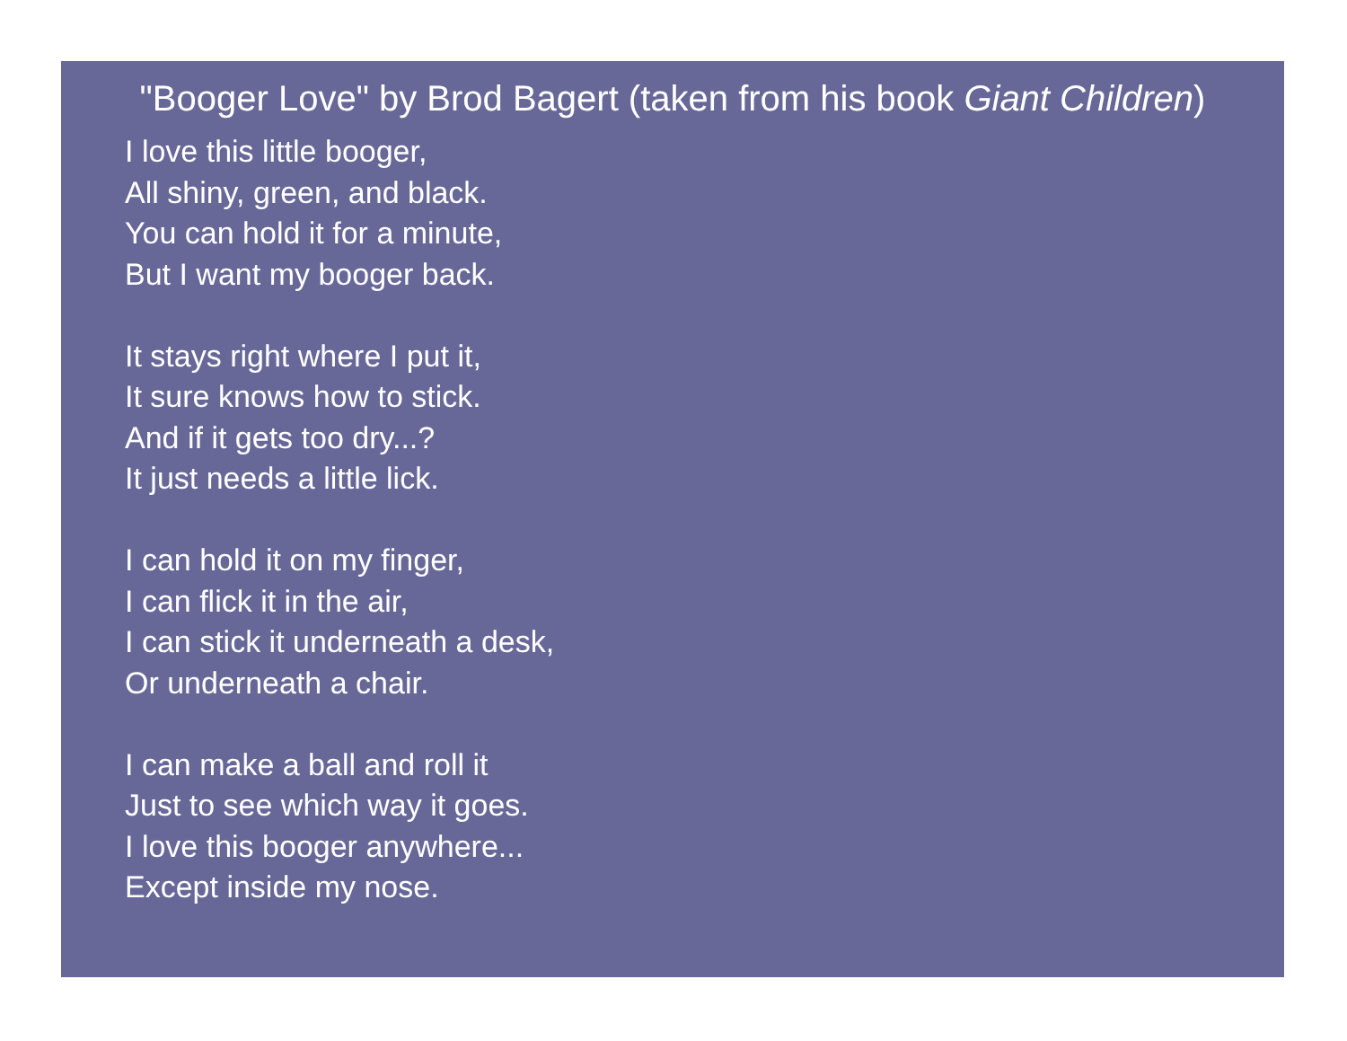"Booger Love" by Brod Bagert (taken from his book Giant Children)
I love this little booger,
All shiny, green, and black.
You can hold it for a minute,
But I want my booger back.
It stays right where I put it,
It sure knows how to stick.
And if it gets too dry...?
It just needs a little lick.
I can hold it on my finger,
I can flick it in the air,
I can stick it underneath a desk,
Or underneath a chair.
I can make a ball and roll it
Just to see which way it goes.
I love this booger anywhere...
Except inside my nose.